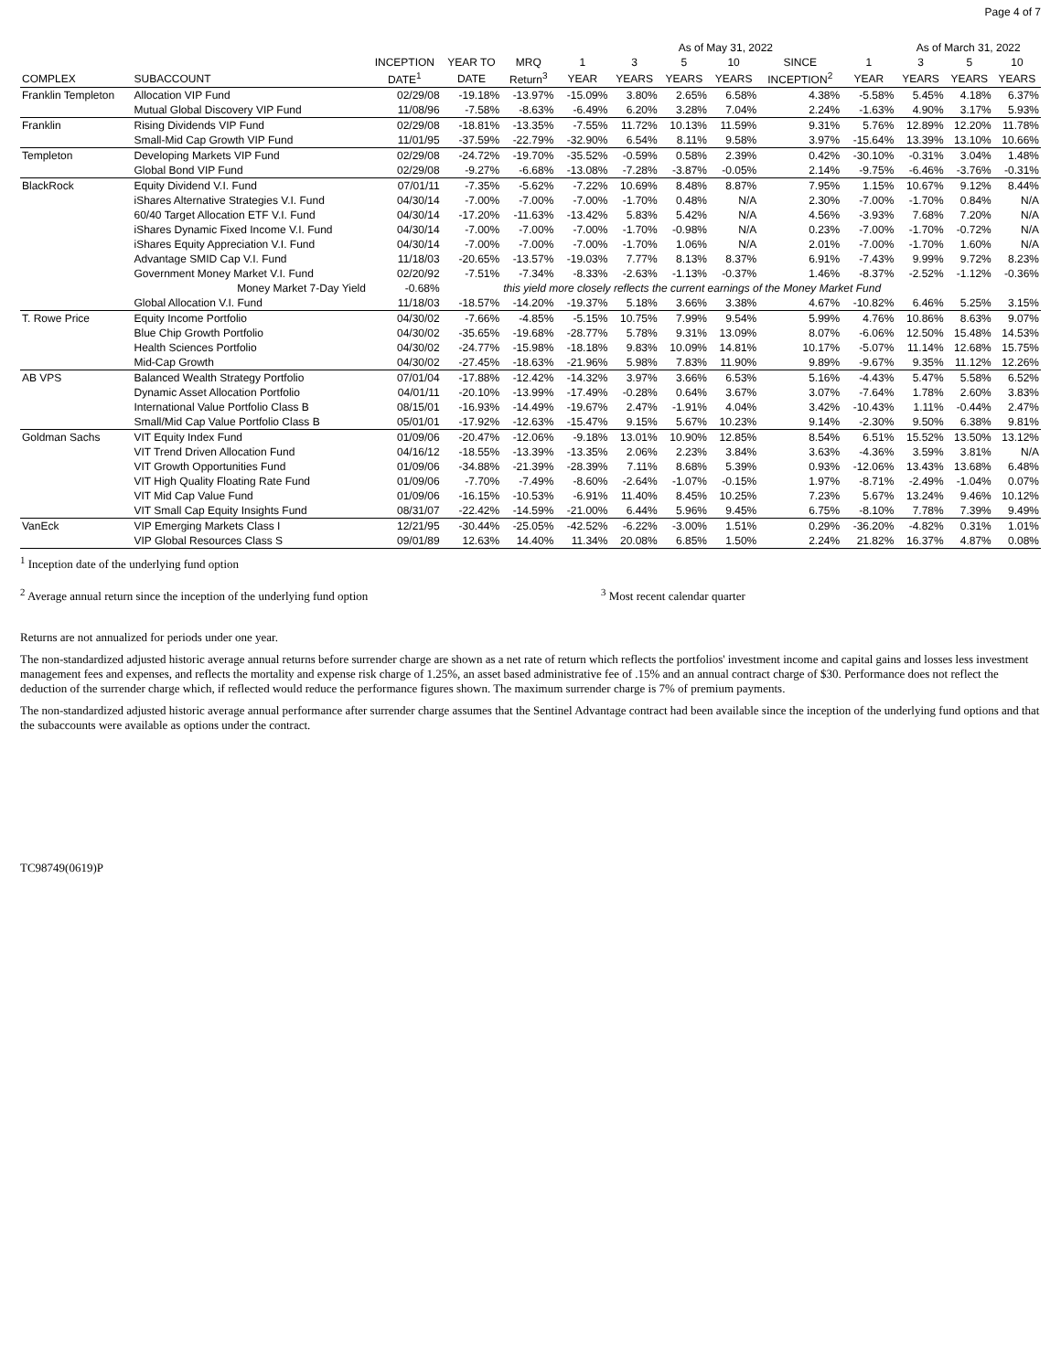Page 4 of 7
| | | | | | As of May 31, 2022 | | | | | | As of March 31, 2022 | | |
| --- | --- | --- | --- | --- | --- | --- | --- | --- | --- | --- | --- | --- | --- |
| | | INCEPTION | YEAR TO | MRQ | 1 | 3 | 5 | 10 | SINCE | 1 | 3 | 5 | 10 |
| COMPLEX | SUBACCOUNT | DATE<sup>1</sup> | DATE | Return<sup>3</sup> | YEAR | YEARS | YEARS | YEARS | INCEPTION<sup>2</sup> | YEAR | YEARS | YEARS | YEARS |
| Franklin Templeton | Allocation VIP Fund | 02/29/08 | -19.18% | -13.97% | -15.09% | 3.80% | 2.65% | 6.58% | 4.38% | -5.58% | 5.45% | 4.18% | 6.37% |
| | Mutual Global Discovery VIP Fund | 11/08/96 | -7.58% | -8.63% | -6.49% | 6.20% | 3.28% | 7.04% | 2.24% | -1.63% | 4.90% | 3.17% | 5.93% |
| Franklin | Rising Dividends VIP Fund | 02/29/08 | -18.81% | -13.35% | -7.55% | 11.72% | 10.13% | 11.59% | 9.31% | 5.76% | 12.89% | 12.20% | 11.78% |
| | Small-Mid Cap Growth VIP Fund | 11/01/95 | -37.59% | -22.79% | -32.90% | 6.54% | 8.11% | 9.58% | 3.97% | -15.64% | 13.39% | 13.10% | 10.66% |
| Templeton | Developing Markets VIP Fund | 02/29/08 | -24.72% | -19.70% | -35.52% | -0.59% | 0.58% | 2.39% | 0.42% | -30.10% | -0.31% | 3.04% | 1.48% |
| | Global Bond VIP Fund | 02/29/08 | -9.27% | -6.68% | -13.08% | -7.28% | -3.87% | -0.05% | 2.14% | -9.75% | -6.46% | -3.76% | -0.31% |
| BlackRock | Equity Dividend V.I. Fund | 07/01/11 | -7.35% | -5.62% | -7.22% | 10.69% | 8.48% | 8.87% | 7.95% | 1.15% | 10.67% | 9.12% | 8.44% |
| | iShares Alternative Strategies V.I. Fund | 04/30/14 | -7.00% | -7.00% | -7.00% | -1.70% | 0.48% | N/A | 2.30% | -7.00% | -1.70% | 0.84% | N/A |
| | 60/40 Target Allocation ETF V.I. Fund | 04/30/14 | -17.20% | -11.63% | -13.42% | 5.83% | 5.42% | N/A | 4.56% | -3.93% | 7.68% | 7.20% | N/A |
| | iShares Dynamic Fixed Income V.I. Fund | 04/30/14 | -7.00% | -7.00% | -7.00% | -1.70% | -0.98% | N/A | 0.23% | -7.00% | -1.70% | -0.72% | N/A |
| | iShares Equity Appreciation V.I. Fund | 04/30/14 | -7.00% | -7.00% | -7.00% | -1.70% | 1.06% | N/A | 2.01% | -7.00% | -1.70% | 1.60% | N/A |
| | Advantage SMID Cap V.I. Fund | 11/18/03 | -20.65% | -13.57% | -19.03% | 7.77% | 8.13% | 8.37% | 6.91% | -7.43% | 9.99% | 9.72% | 8.23% |
| | Government Money Market V.I. Fund | 02/20/92 | -7.51% | -7.34% | -8.33% | -2.63% | -1.13% | -0.37% | 1.46% | -8.37% | -2.52% | -1.12% | -0.36% |
| | Money Market 7-Day Yield | -0.68% | | this yield more closely reflects the current earnings of the Money Market Fund | | | | | | | | | |
| | Global Allocation V.I. Fund | 11/18/03 | -18.57% | -14.20% | -19.37% | 5.18% | 3.66% | 3.38% | 4.67% | -10.82% | 6.46% | 5.25% | 3.15% |
| T. Rowe Price | Equity Income Portfolio | 04/30/02 | -7.66% | -4.85% | -5.15% | 10.75% | 7.99% | 9.54% | 5.99% | 4.76% | 10.86% | 8.63% | 9.07% |
| | Blue Chip Growth Portfolio | 04/30/02 | -35.65% | -19.68% | -28.77% | 5.78% | 9.31% | 13.09% | 8.07% | -6.06% | 12.50% | 15.48% | 14.53% |
| | Health Sciences Portfolio | 04/30/02 | -24.77% | -15.98% | -18.18% | 9.83% | 10.09% | 14.81% | 10.17% | -5.07% | 11.14% | 12.68% | 15.75% |
| | Mid-Cap Growth | 04/30/02 | -27.45% | -18.63% | -21.96% | 5.98% | 7.83% | 11.90% | 9.89% | -9.67% | 9.35% | 11.12% | 12.26% |
| AB VPS | Balanced Wealth Strategy Portfolio | 07/01/04 | -17.88% | -12.42% | -14.32% | 3.97% | 3.66% | 6.53% | 5.16% | -4.43% | 5.47% | 5.58% | 6.52% |
| | Dynamic Asset Allocation Portfolio | 04/01/11 | -20.10% | -13.99% | -17.49% | -0.28% | 0.64% | 3.67% | 3.07% | -7.64% | 1.78% | 2.60% | 3.83% |
| | International Value Portfolio Class B | 08/15/01 | -16.93% | -14.49% | -19.67% | 2.47% | -1.91% | 4.04% | 3.42% | -10.43% | 1.11% | -0.44% | 2.47% |
| | Small/Mid Cap Value Portfolio Class B | 05/01/01 | -17.92% | -12.63% | -15.47% | 9.15% | 5.67% | 10.23% | 9.14% | -2.30% | 9.50% | 6.38% | 9.81% |
| Goldman Sachs | VIT Equity Index Fund | 01/09/06 | -20.47% | -12.06% | -9.18% | 13.01% | 10.90% | 12.85% | 8.54% | 6.51% | 15.52% | 13.50% | 13.12% |
| | VIT Trend Driven Allocation Fund | 04/16/12 | -18.55% | -13.39% | -13.35% | 2.06% | 2.23% | 3.84% | 3.63% | -4.36% | 3.59% | 3.81% | N/A |
| | VIT Growth Opportunities Fund | 01/09/06 | -34.88% | -21.39% | -28.39% | 7.11% | 8.68% | 5.39% | 0.93% | -12.06% | 13.43% | 13.68% | 6.48% |
| | VIT High Quality Floating Rate Fund | 01/09/06 | -7.70% | -7.49% | -8.60% | -2.64% | -1.07% | -0.15% | 1.97% | -8.71% | -2.49% | -1.04% | 0.07% |
| | VIT Mid Cap Value Fund | 01/09/06 | -16.15% | -10.53% | -6.91% | 11.40% | 8.45% | 10.25% | 7.23% | 5.67% | 13.24% | 9.46% | 10.12% |
| | VIT Small Cap Equity Insights Fund | 08/31/07 | -22.42% | -14.59% | -21.00% | 6.44% | 5.96% | 9.45% | 6.75% | -8.10% | 7.78% | 7.39% | 9.49% |
| VanEck | VIP Emerging Markets Class I | 12/21/95 | -30.44% | -25.05% | -42.52% | -6.22% | -3.00% | 1.51% | 0.29% | -36.20% | -4.82% | 0.31% | 1.01% |
| | VIP Global Resources Class S | 09/01/89 | 12.63% | 14.40% | 11.34% | 20.08% | 6.85% | 1.50% | 2.24% | 21.82% | 16.37% | 4.87% | 0.08% |
<sup>1</sup> Inception date of the underlying fund option
<sup>2</sup> Average annual return since the inception of the underlying fund option <sup>3</sup> Most recent calendar quarter
Returns are not annualized for periods under one year.
The non-standardized adjusted historic average annual returns before surrender charge are shown as a net rate of return which reflects the portfolios' investment income and capital gains and losses less investment management fees and expenses, and reflects the mortality and expense risk charge of 1.25%, an asset based administrative fee of .15% and an annual contract charge of $30. Performance does not reflect the deduction of the surrender charge which, if reflected would reduce the performance figures shown. The maximum surrender charge is 7% of premium payments.
The non-standardized adjusted historic average annual performance after surrender charge assumes that the Sentinel Advantage contract had been available since the inception of the underlying fund options and that the subaccounts were available as options under the contract.
TC98749(0619)P